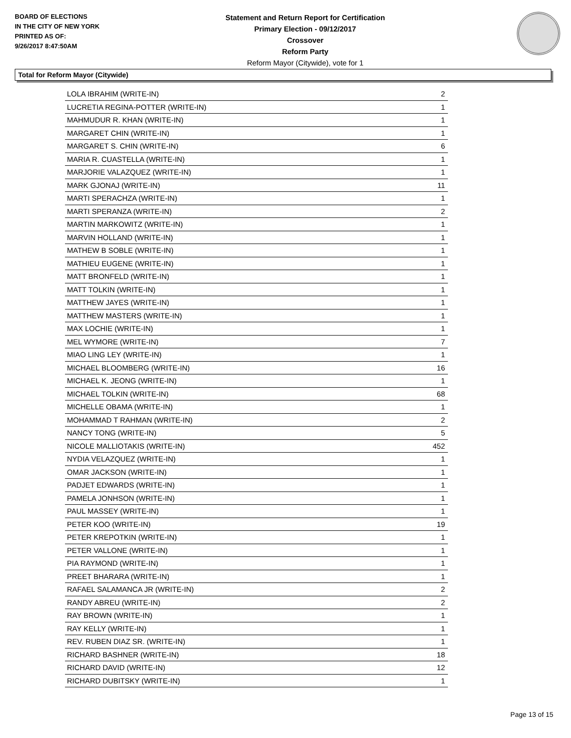BOARD OF ELECTIONS
IN THE CITY OF NEW YORK
PRINTED AS OF:
9/26/2017 8:47:50AM
Statement and Return Report for Certification
Primary Election - 09/12/2017
Crossover
Reform Party
Reform Mayor (Citywide), vote for 1
Total for Reform Mayor (Citywide)
| LOLA IBRAHIM (WRITE-IN) | 2 |
| LUCRETIA REGINA-POTTER (WRITE-IN) | 1 |
| MAHMUDUR R. KHAN (WRITE-IN) | 1 |
| MARGARET CHIN (WRITE-IN) | 1 |
| MARGARET S. CHIN (WRITE-IN) | 6 |
| MARIA R. CUASTELLA (WRITE-IN) | 1 |
| MARJORIE VALAZQUEZ (WRITE-IN) | 1 |
| MARK GJONAJ (WRITE-IN) | 11 |
| MARTI SPERACHZA (WRITE-IN) | 1 |
| MARTI SPERANZA (WRITE-IN) | 2 |
| MARTIN MARKOWITZ (WRITE-IN) | 1 |
| MARVIN HOLLAND (WRITE-IN) | 1 |
| MATHEW B SOBLE (WRITE-IN) | 1 |
| MATHIEU EUGENE (WRITE-IN) | 1 |
| MATT BRONFELD (WRITE-IN) | 1 |
| MATT TOLKIN (WRITE-IN) | 1 |
| MATTHEW JAYES (WRITE-IN) | 1 |
| MATTHEW MASTERS (WRITE-IN) | 1 |
| MAX LOCHIE (WRITE-IN) | 1 |
| MEL WYMORE (WRITE-IN) | 7 |
| MIAO LING LEY (WRITE-IN) | 1 |
| MICHAEL BLOOMBERG (WRITE-IN) | 16 |
| MICHAEL K. JEONG (WRITE-IN) | 1 |
| MICHAEL TOLKIN (WRITE-IN) | 68 |
| MICHELLE OBAMA (WRITE-IN) | 1 |
| MOHAMMAD T RAHMAN (WRITE-IN) | 2 |
| NANCY TONG (WRITE-IN) | 5 |
| NICOLE MALLIOTAKIS (WRITE-IN) | 452 |
| NYDIA VELAZQUEZ (WRITE-IN) | 1 |
| OMAR JACKSON (WRITE-IN) | 1 |
| PADJET EDWARDS (WRITE-IN) | 1 |
| PAMELA JONHSON (WRITE-IN) | 1 |
| PAUL MASSEY (WRITE-IN) | 1 |
| PETER KOO (WRITE-IN) | 19 |
| PETER KREPOTKIN (WRITE-IN) | 1 |
| PETER VALLONE (WRITE-IN) | 1 |
| PIA RAYMOND (WRITE-IN) | 1 |
| PREET BHARARA (WRITE-IN) | 1 |
| RAFAEL SALAMANCA JR (WRITE-IN) | 2 |
| RANDY ABREU (WRITE-IN) | 2 |
| RAY BROWN (WRITE-IN) | 1 |
| RAY KELLY (WRITE-IN) | 1 |
| REV. RUBEN DIAZ SR. (WRITE-IN) | 1 |
| RICHARD BASHNER (WRITE-IN) | 18 |
| RICHARD DAVID (WRITE-IN) | 12 |
| RICHARD DUBITSKY (WRITE-IN) | 1 |
Page 13 of 15